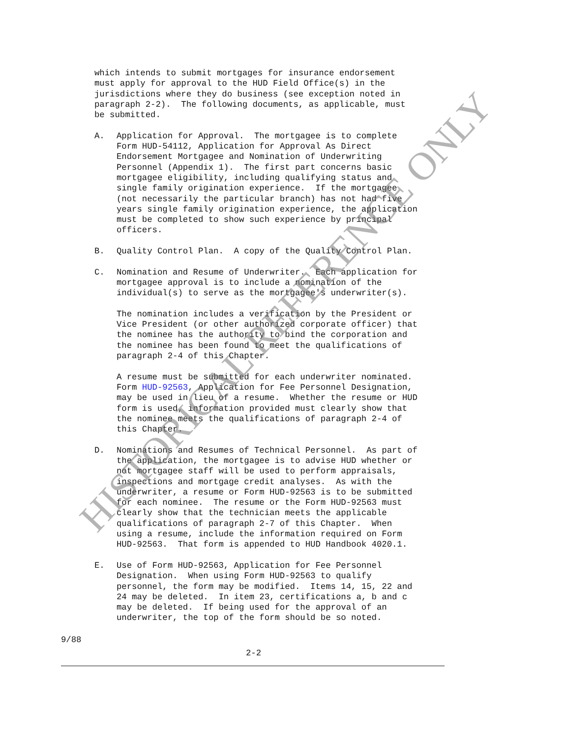which intends to submit mortgages for insurance endorsement must apply for approval to the HUD Field Office(s) in the jurisdictions where they do business (see exception noted in paragraph 2-2). The following documents, as applicable, must be submitted.
A.
Application for Approval. The mortgagee is to complete Form HUD-54112, Application for Approval As Direct Endorsement Mortgagee and Nomination of Underwriting Personnel (Appendix 1). The first part concerns basic mortgagee eligibility, including qualifying status and single family origination experience. If the mortgagee (not necessarily the particular branch) has not had five years single family origination experience, the application must be completed to show such experience by principal officers.
B.
Quality Control Plan. A copy of the Quality Control Plan.
C.
Nomination and Resume of Underwriter. Each application for mortgagee approval is to include a nomination of the individual(s) to serve as the mortgagee's underwriter(s).
The nomination includes a verification by the President or Vice President (or other authorized corporate officer) that the nominee has the authority to bind the corporation and the nominee has been found to meet the qualifications of paragraph 2-4 of this Chapter.
A resume must be submitted for each underwriter nominated. Form HUD-92563, Application for Fee Personnel Designation, may be used in lieu of a resume. Whether the resume or HUD form is used, information provided must clearly show that the nominee meets the qualifications of paragraph 2-4 of this Chapter.
D.
Nominations and Resumes of Technical Personnel. As part of the application, the mortgagee is to advise HUD whether or not mortgagee staff will be used to perform appraisals, inspections and mortgage credit analyses. As with the underwriter, a resume or Form HUD-92563 is to be submitted for each nominee. The resume or the Form HUD-92563 must clearly show that the technician meets the applicable qualifications of paragraph 2-7 of this Chapter. When using a resume, include the information required on Form HUD-92563. That form is appended to HUD Handbook 4020.1.
E.
Use of Form HUD-92563, Application for Fee Personnel Designation. When using Form HUD-92563 to qualify personnel, the form may be modified. Items 14, 15, 22 and 24 may be deleted. In item 23, certifications a, b and c may be deleted. If being used for the approval of an underwriter, the top of the form should be so noted.
9/88
2-2
HISTORICAL REFERENCE ONLY